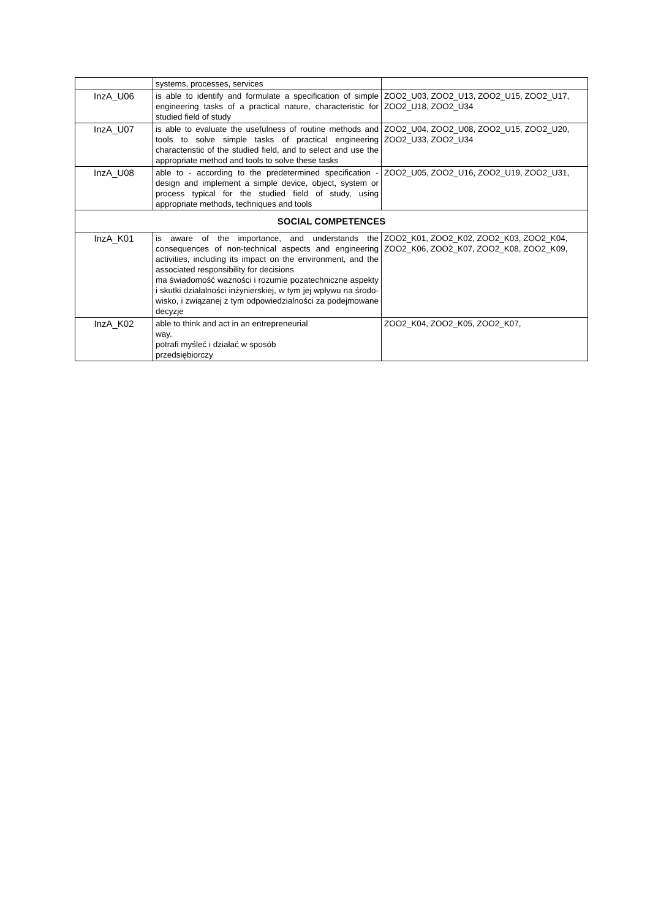| | systems, processes, services | |
| InzA_U06 | is able to identify and formulate a specification of simple engineering tasks of a practical nature, characteristic for studied field of study | ZOO2_U03, ZOO2_U13, ZOO2_U15, ZOO2_U17, ZOO2_U18, ZOO2_U34 |
| InzA_U07 | is able to evaluate the usefulness of routine methods and tools to solve simple tasks of practical engineering characteristic of the studied field, and to select and use the appropriate method and tools to solve these tasks | ZOO2_U04, ZOO2_U08, ZOO2_U15, ZOO2_U20, ZOO2_U33, ZOO2_U34 |
| InzA_U08 | able to - according to the predetermined specification - design and implement a simple device, object, system or process typical for the studied field of study, using appropriate methods, techniques and tools | ZOO2_U05, ZOO2_U16, ZOO2_U19, ZOO2_U31, |
| SOCIAL COMPETENCES | | |
| InzA_K01 | is aware of the importance, and understands the consequences of non-technical aspects and engineering activities, including its impact on the environment, and the associated responsibility for decisions ma świadomość ważności i rozumie pozatechniczne aspekty i skutki działalności inżynierskiej, w tym jej wpływu na środo-wisko, i związanej z tym odpowiedzialności za podejmowane decyzje | ZOO2_K01, ZOO2_K02, ZOO2_K03, ZOO2_K04, ZOO2_K06, ZOO2_K07, ZOO2_K08, ZOO2_K09, |
| InzA_K02 | able to think and act in an entrepreneurial way. potrafi myśleć i działać w sposób przedsiębiorczy | ZOO2_K04, ZOO2_K05, ZOO2_K07, |